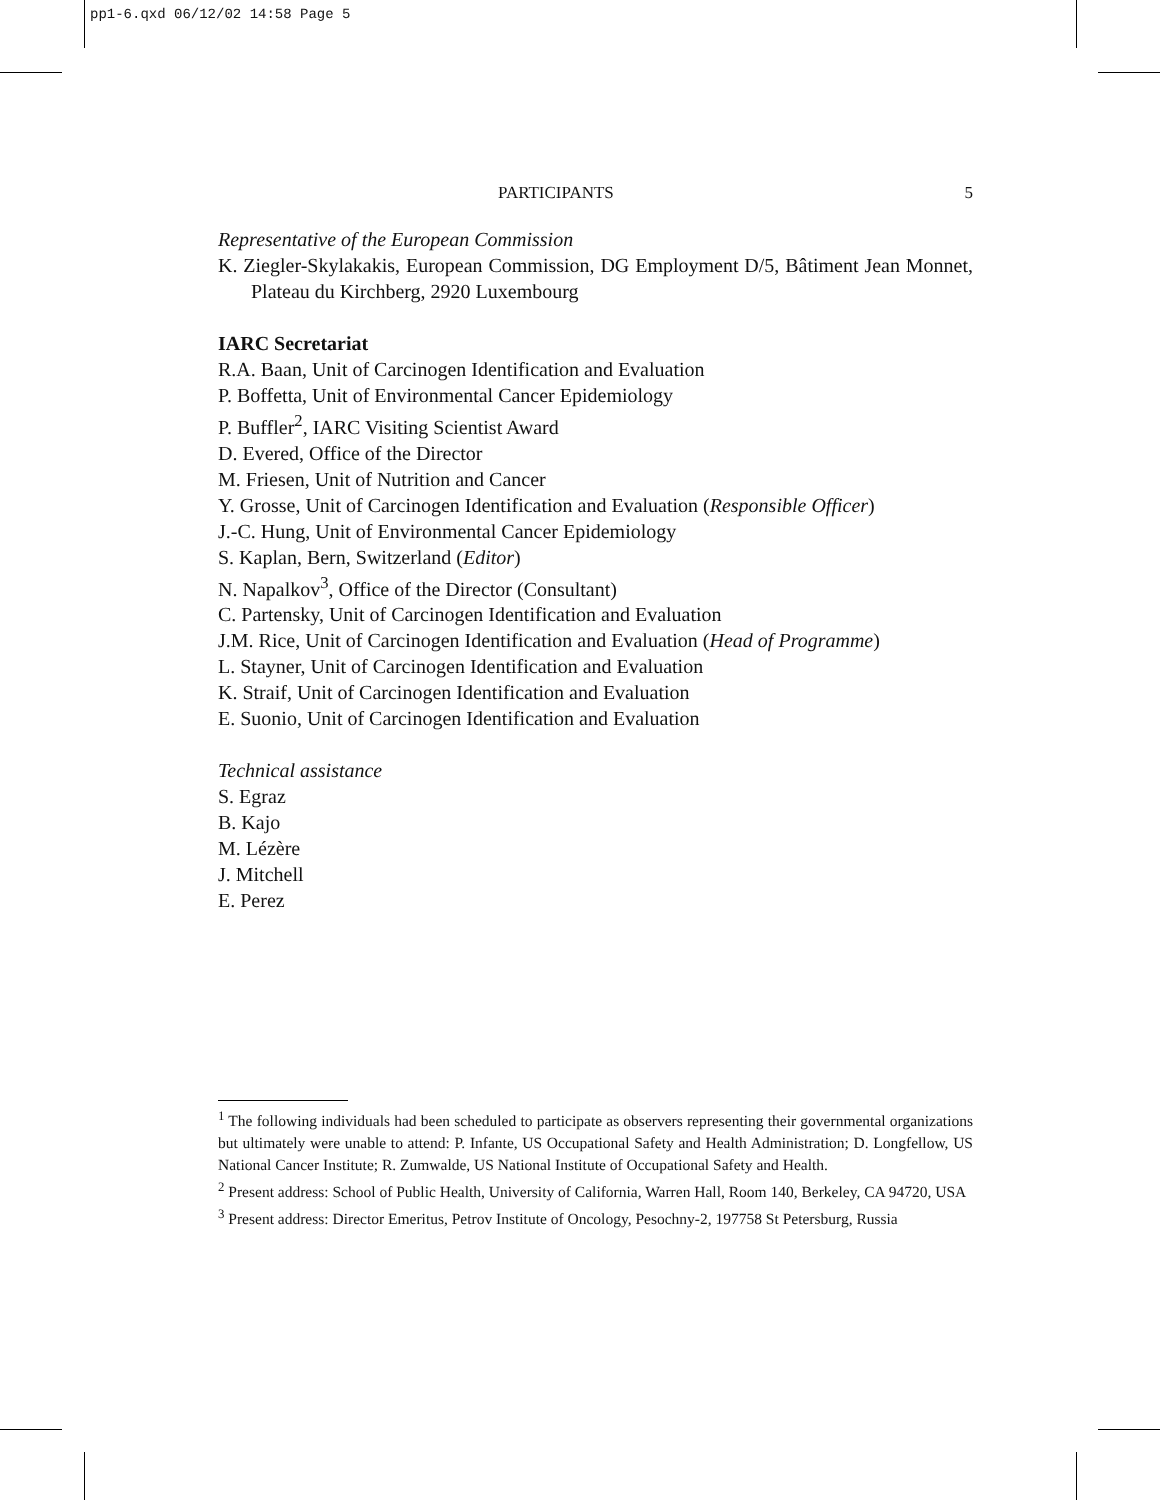pp1-6.qxd 06/12/02 14:58 Page 5
PARTICIPANTS 5
Representative of the European Commission
K. Ziegler-Skylakakis, European Commission, DG Employment D/5, Bâtiment Jean Monnet, Plateau du Kirchberg, 2920 Luxembourg
IARC Secretariat
R.A. Baan, Unit of Carcinogen Identification and Evaluation
P. Boffetta, Unit of Environmental Cancer Epidemiology
P. Buffler<sup>2</sup>, IARC Visiting Scientist Award
D. Evered, Office of the Director
M. Friesen, Unit of Nutrition and Cancer
Y. Grosse, Unit of Carcinogen Identification and Evaluation (Responsible Officer)
J.-C. Hung, Unit of Environmental Cancer Epidemiology
S. Kaplan, Bern, Switzerland (Editor)
N. Napalkov<sup>3</sup>, Office of the Director (Consultant)
C. Partensky, Unit of Carcinogen Identification and Evaluation
J.M. Rice, Unit of Carcinogen Identification and Evaluation (Head of Programme)
L. Stayner, Unit of Carcinogen Identification and Evaluation
K. Straif, Unit of Carcinogen Identification and Evaluation
E. Suonio, Unit of Carcinogen Identification and Evaluation
Technical assistance
S. Egraz
B. Kajo
M. Lézère
J. Mitchell
E. Perez
<sup>1</sup> The following individuals had been scheduled to participate as observers representing their governmental organizations but ultimately were unable to attend: P. Infante, US Occupational Safety and Health Administration; D. Longfellow, US National Cancer Institute; R. Zumwalde, US National Institute of Occupational Safety and Health.
<sup>2</sup> Present address: School of Public Health, University of California, Warren Hall, Room 140, Berkeley, CA 94720, USA
<sup>3</sup> Present address: Director Emeritus, Petrov Institute of Oncology, Pesochny-2, 197758 St Petersburg, Russia